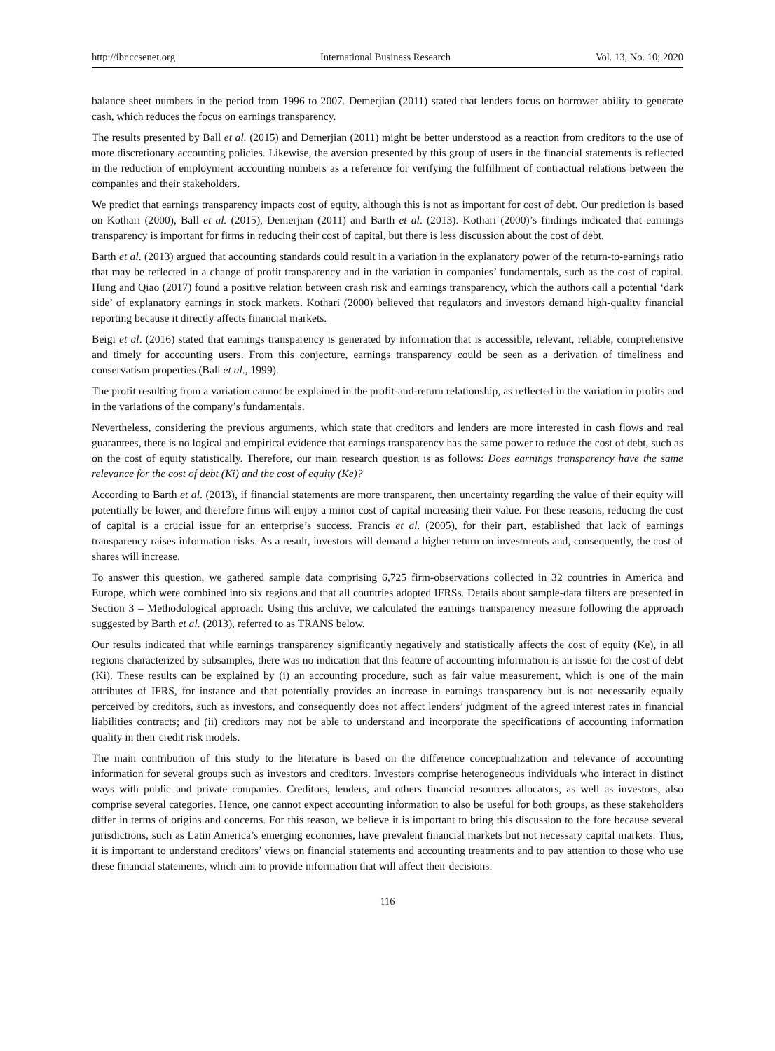http://ibr.ccsenet.org International Business Research Vol. 13, No. 10; 2020
balance sheet numbers in the period from 1996 to 2007. Demerjian (2011) stated that lenders focus on borrower ability to generate cash, which reduces the focus on earnings transparency.
The results presented by Ball et al. (2015) and Demerjian (2011) might be better understood as a reaction from creditors to the use of more discretionary accounting policies. Likewise, the aversion presented by this group of users in the financial statements is reflected in the reduction of employment accounting numbers as a reference for verifying the fulfillment of contractual relations between the companies and their stakeholders.
We predict that earnings transparency impacts cost of equity, although this is not as important for cost of debt. Our prediction is based on Kothari (2000), Ball et al. (2015), Demerjian (2011) and Barth et al. (2013). Kothari (2000)’s findings indicated that earnings transparency is important for firms in reducing their cost of capital, but there is less discussion about the cost of debt.
Barth et al. (2013) argued that accounting standards could result in a variation in the explanatory power of the return-to-earnings ratio that may be reflected in a change of profit transparency and in the variation in companies’ fundamentals, such as the cost of capital. Hung and Qiao (2017) found a positive relation between crash risk and earnings transparency, which the authors call a potential ‘dark side’ of explanatory earnings in stock markets. Kothari (2000) believed that regulators and investors demand high-quality financial reporting because it directly affects financial markets.
Beigi et al. (2016) stated that earnings transparency is generated by information that is accessible, relevant, reliable, comprehensive and timely for accounting users. From this conjecture, earnings transparency could be seen as a derivation of timeliness and conservatism properties (Ball et al., 1999).
The profit resulting from a variation cannot be explained in the profit-and-return relationship, as reflected in the variation in profits and in the variations of the company’s fundamentals.
Nevertheless, considering the previous arguments, which state that creditors and lenders are more interested in cash flows and real guarantees, there is no logical and empirical evidence that earnings transparency has the same power to reduce the cost of debt, such as on the cost of equity statistically. Therefore, our main research question is as follows: Does earnings transparency have the same relevance for the cost of debt (Ki) and the cost of equity (Ke)?
According to Barth et al. (2013), if financial statements are more transparent, then uncertainty regarding the value of their equity will potentially be lower, and therefore firms will enjoy a minor cost of capital increasing their value. For these reasons, reducing the cost of capital is a crucial issue for an enterprise’s success. Francis et al. (2005), for their part, established that lack of earnings transparency raises information risks. As a result, investors will demand a higher return on investments and, consequently, the cost of shares will increase.
To answer this question, we gathered sample data comprising 6,725 firm-observations collected in 32 countries in America and Europe, which were combined into six regions and that all countries adopted IFRSs. Details about sample-data filters are presented in Section 3 – Methodological approach. Using this archive, we calculated the earnings transparency measure following the approach suggested by Barth et al. (2013), referred to as TRANS below.
Our results indicated that while earnings transparency significantly negatively and statistically affects the cost of equity (Ke), in all regions characterized by subsamples, there was no indication that this feature of accounting information is an issue for the cost of debt (Ki). These results can be explained by (i) an accounting procedure, such as fair value measurement, which is one of the main attributes of IFRS, for instance and that potentially provides an increase in earnings transparency but is not necessarily equally perceived by creditors, such as investors, and consequently does not affect lenders’ judgment of the agreed interest rates in financial liabilities contracts; and (ii) creditors may not be able to understand and incorporate the specifications of accounting information quality in their credit risk models.
The main contribution of this study to the literature is based on the difference conceptualization and relevance of accounting information for several groups such as investors and creditors. Investors comprise heterogeneous individuals who interact in distinct ways with public and private companies. Creditors, lenders, and others financial resources allocators, as well as investors, also comprise several categories. Hence, one cannot expect accounting information to also be useful for both groups, as these stakeholders differ in terms of origins and concerns. For this reason, we believe it is important to bring this discussion to the fore because several jurisdictions, such as Latin America’s emerging economies, have prevalent financial markets but not necessary capital markets. Thus, it is important to understand creditors’ views on financial statements and accounting treatments and to pay attention to those who use these financial statements, which aim to provide information that will affect their decisions.
116